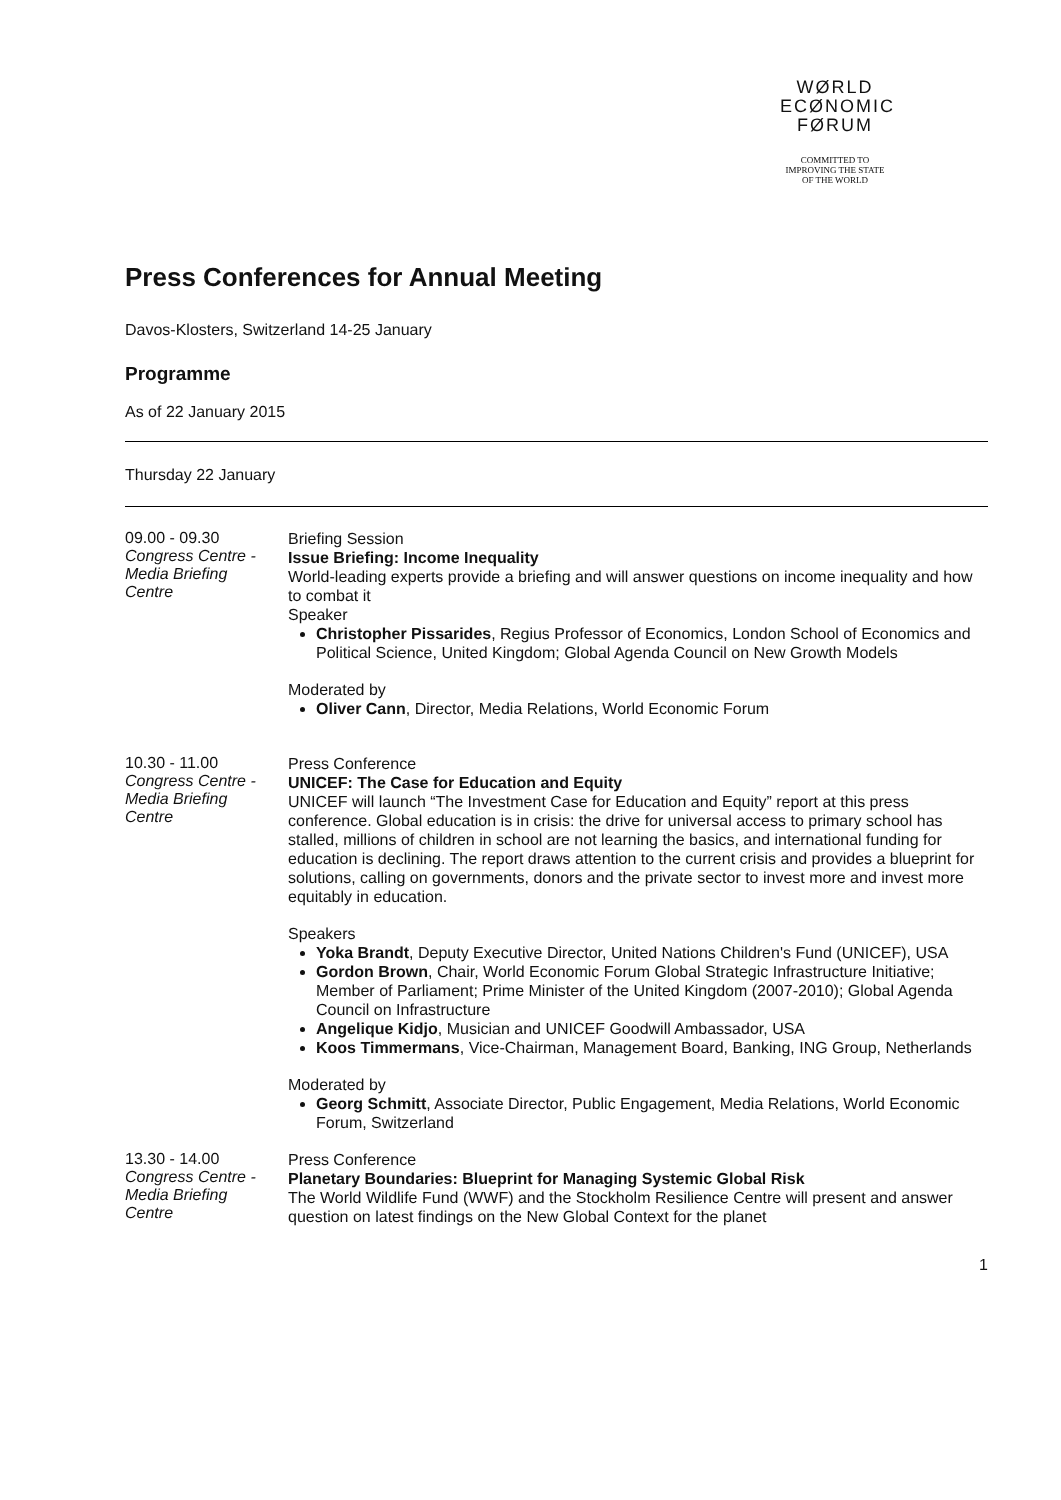WØRLD
ECØNOMIC
FØRUM
COMMITTED TO
IMPROVING THE STATE
OF THE WORLD
Press Conferences for Annual Meeting
Davos-Klosters, Switzerland 14-25 January
Programme
As of 22 January 2015
Thursday 22 January
09.00 - 09.30
Congress Centre -
Media Briefing
Centre
Briefing Session
Issue Briefing: Income Inequality
World-leading experts provide a briefing and will answer questions on income inequality and how to combat it
Speaker
Christopher Pissarides, Regius Professor of Economics, London School of Economics and Political Science, United Kingdom; Global Agenda Council on New Growth Models
Moderated by
Oliver Cann, Director, Media Relations, World Economic Forum
10.30 - 11.00
Congress Centre -
Media Briefing
Centre
Press Conference
UNICEF: The Case for Education and Equity
UNICEF will launch “The Investment Case for Education and Equity” report at this press conference. Global education is in crisis: the drive for universal access to primary school has stalled, millions of children in school are not learning the basics, and international funding for education is declining. The report draws attention to the current crisis and provides a blueprint for solutions, calling on governments, donors and the private sector to invest more and invest more equitably in education.
Speakers
Yoka Brandt, Deputy Executive Director, United Nations Children's Fund (UNICEF), USA
Gordon Brown, Chair, World Economic Forum Global Strategic Infrastructure Initiative; Member of Parliament; Prime Minister of the United Kingdom (2007-2010); Global Agenda Council on Infrastructure
Angelique Kidjo, Musician and UNICEF Goodwill Ambassador, USA
Koos Timmermans, Vice-Chairman, Management Board, Banking, ING Group, Netherlands
Moderated by
Georg Schmitt, Associate Director, Public Engagement, Media Relations, World Economic Forum, Switzerland
13.30 - 14.00
Congress Centre -
Media Briefing
Centre
Press Conference
Planetary Boundaries: Blueprint for Managing Systemic Global Risk
The World Wildlife Fund (WWF) and the Stockholm Resilience Centre will present and answer question on latest findings on the New Global Context for the planet
1